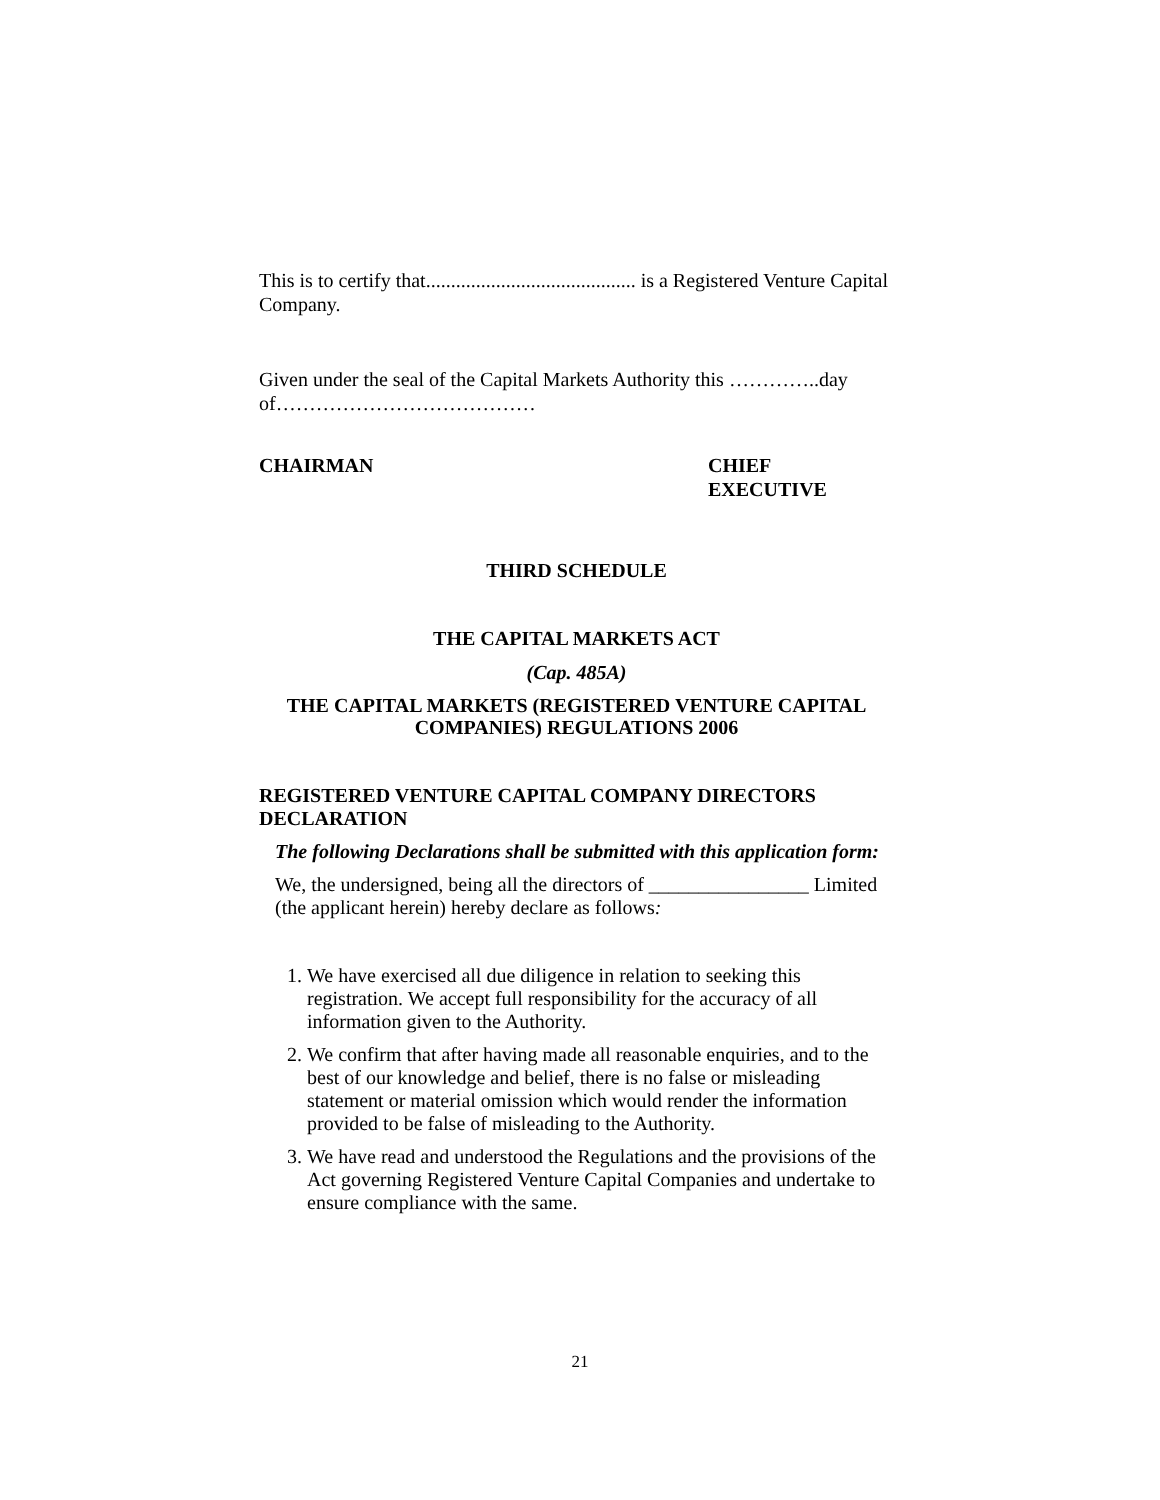This is to certify that.......................................... is a Registered Venture Capital Company.
Given under the seal of the Capital Markets Authority this …………..day of…………………………………
CHAIRMAN CHIEF
EXECUTIVE
THIRD SCHEDULE
THE CAPITAL MARKETS ACT
(Cap. 485A)
THE CAPITAL MARKETS (REGISTERED VENTURE CAPITAL COMPANIES) REGULATIONS 2006
REGISTERED VENTURE CAPITAL COMPANY DIRECTORS DECLARATION
The following Declarations shall be submitted with this application form:
We, the undersigned, being all the directors of ________________ Limited (the applicant herein) hereby declare as follows:
1. We have exercised all due diligence in relation to seeking this registration. We accept full responsibility for the accuracy of all information given to the Authority.
2. We confirm that after having made all reasonable enquiries, and to the best of our knowledge and belief, there is no false or misleading statement or material omission which would render the information provided to be false of misleading to the Authority.
3. We have read and understood the Regulations and the provisions of the Act governing Registered Venture Capital Companies and undertake to ensure compliance with the same.
21